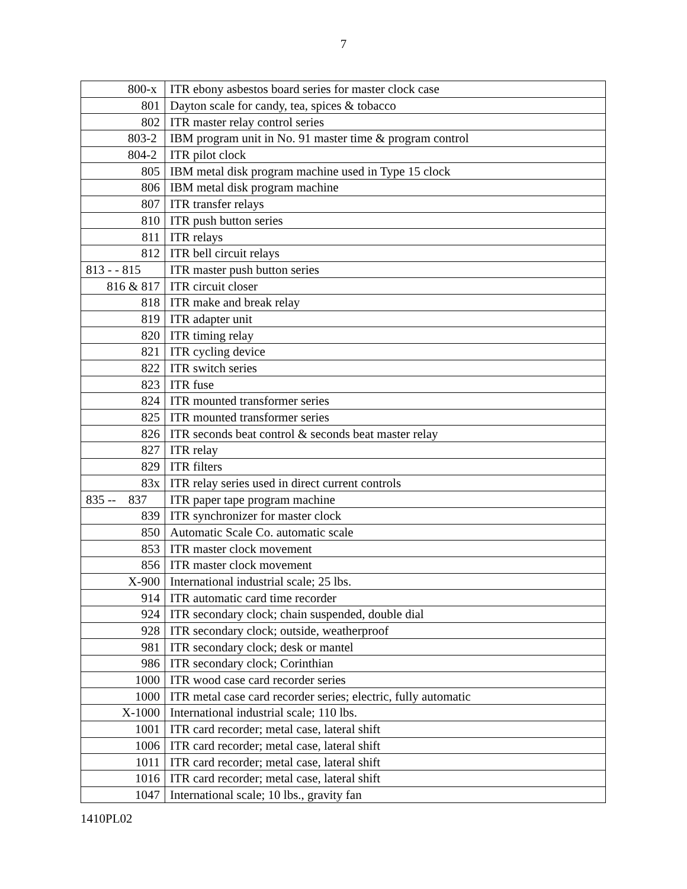7
| 800-x | ITR ebony asbestos board series for master clock case |
| 801 | Dayton scale for candy, tea, spices & tobacco |
| 802 | ITR master relay control series |
| 803-2 | IBM program unit in No. 91 master time & program control |
| 804-2 | ITR pilot clock |
| 805 | IBM metal disk program machine used in Type 15 clock |
| 806 | IBM metal disk program machine |
| 807 | ITR transfer relays |
| 810 | ITR push button series |
| 811 | ITR relays |
| 812 | ITR bell circuit relays |
| 813 - - 815 | ITR master push button series |
| 816 & 817 | ITR circuit closer |
| 818 | ITR make and break relay |
| 819 | ITR adapter unit |
| 820 | ITR timing relay |
| 821 | ITR cycling device |
| 822 | ITR switch series |
| 823 | ITR fuse |
| 824 | ITR mounted transformer series |
| 825 | ITR mounted transformer series |
| 826 | ITR seconds beat control & seconds beat master relay |
| 827 | ITR relay |
| 829 | ITR filters |
| 83x | ITR relay series used in direct current controls |
| 835 -- 837 | ITR paper tape program machine |
| 839 | ITR synchronizer for master clock |
| 850 | Automatic Scale Co. automatic scale |
| 853 | ITR master clock movement |
| 856 | ITR master clock movement |
| X-900 | International industrial scale; 25 lbs. |
| 914 | ITR automatic card time recorder |
| 924 | ITR secondary clock; chain suspended, double dial |
| 928 | ITR secondary clock; outside, weatherproof |
| 981 | ITR secondary clock; desk or mantel |
| 986 | ITR secondary clock; Corinthian |
| 1000 | ITR wood case card recorder series |
| 1000 | ITR metal case card recorder series; electric, fully automatic |
| X-1000 | International industrial scale; 110 lbs. |
| 1001 | ITR card recorder; metal case, lateral shift |
| 1006 | ITR card recorder; metal case, lateral shift |
| 1011 | ITR card recorder; metal case, lateral shift |
| 1016 | ITR card recorder; metal case, lateral shift |
| 1047 | International scale; 10 lbs., gravity fan |
1410PL02